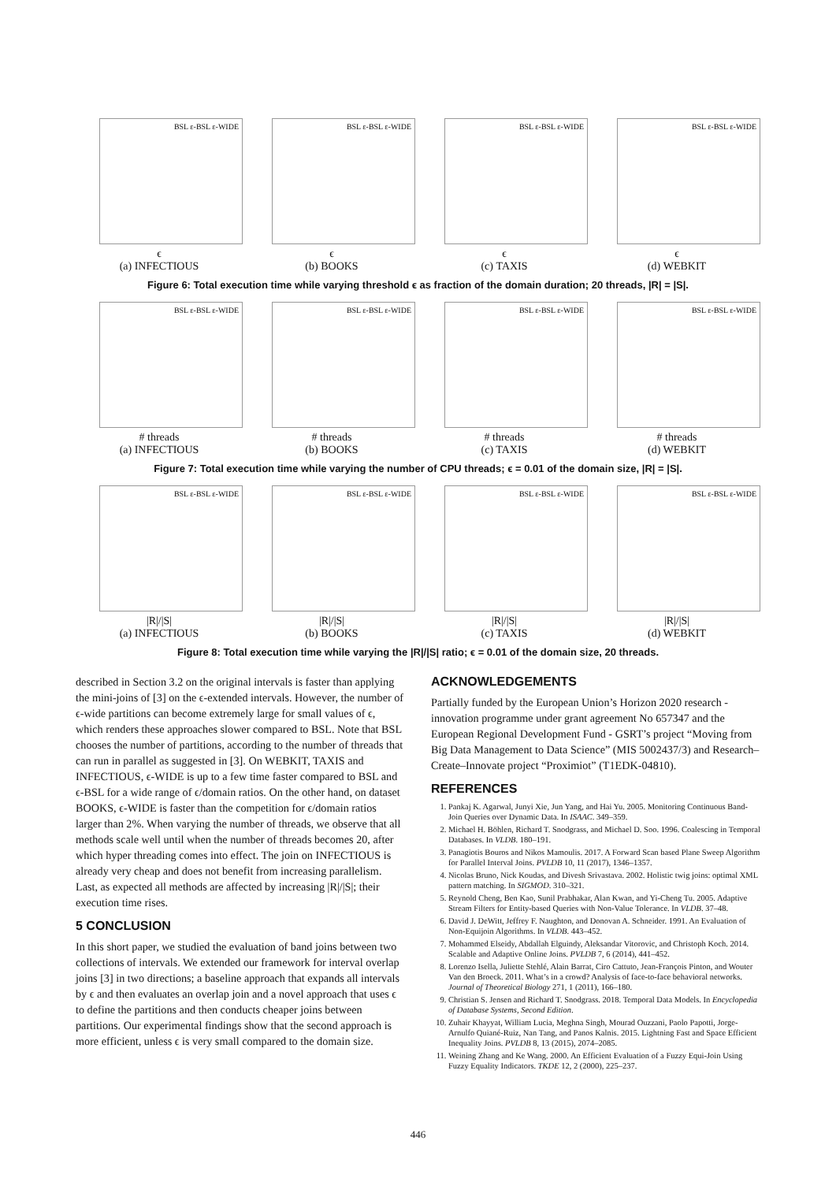BSL ε-BSL ε-WIDE
ϵ
(a) INFECTIOUS
BSL ε-BSL ε-WIDE
ϵ
(b) BOOKS
BSL ε-BSL ε-WIDE
ϵ
(c) TAXIS
BSL ε-BSL ε-WIDE
ϵ
(d) WEBKIT
Figure 6: Total execution time while varying threshold ϵ as fraction of the domain duration; 20 threads, |R| = |S|.
BSL ε-BSL ε-WIDE
# threads
(a) INFECTIOUS
BSL ε-BSL ε-WIDE
# threads
(b) BOOKS
BSL ε-BSL ε-WIDE
# threads
(c) TAXIS
BSL ε-BSL ε-WIDE
# threads
(d) WEBKIT
Figure 7: Total execution time while varying the number of CPU threads; ϵ = 0.01 of the domain size, |R| = |S|.
BSL ε-BSL ε-WIDE
|R|/|S|
(a) INFECTIOUS
BSL ε-BSL ε-WIDE
|R|/|S|
(b) BOOKS
BSL ε-BSL ε-WIDE
|R|/|S|
(c) TAXIS
BSL ε-BSL ε-WIDE
|R|/|S|
(d) WEBKIT
Figure 8: Total execution time while varying the |R|/|S| ratio; ϵ = 0.01 of the domain size, 20 threads.
described in Section 3.2 on the original intervals is faster than applying the mini-joins of [3] on the ϵ-extended intervals. However, the number of ϵ-wide partitions can become extremely large for small values of ϵ, which renders these approaches slower compared to BSL. Note that BSL chooses the number of partitions, according to the number of threads that can run in parallel as suggested in [3]. On WEBKIT, TAXIS and INFECTIOUS, ϵ-WIDE is up to a few time faster compared to BSL and ϵ-BSL for a wide range of ϵ/domain ratios. On the other hand, on dataset BOOKS, ϵ-WIDE is faster than the competition for ϵ/domain ratios larger than 2%. When varying the number of threads, we observe that all methods scale well until when the number of threads becomes 20, after which hyper threading comes into effect. The join on INFECTIOUS is already very cheap and does not benefit from increasing parallelism. Last, as expected all methods are affected by increasing |R|/|S|; their execution time rises.
5 CONCLUSION
In this short paper, we studied the evaluation of band joins between two collections of intervals. We extended our framework for interval overlap joins [3] in two directions; a baseline approach that expands all intervals by ϵ and then evaluates an overlap join and a novel approach that uses ϵ to define the partitions and then conducts cheaper joins between partitions. Our experimental findings show that the second approach is more efficient, unless ϵ is very small compared to the domain size.
ACKNOWLEDGEMENTS
Partially funded by the European Union’s Horizon 2020 research - innovation programme under grant agreement No 657347 and the European Regional Development Fund - GSRT’s project “Moving from Big Data Management to Data Science” (MIS 5002437/3) and Research–Create–Innovate project “Proximiot” (T1EDK-04810).
REFERENCES
1. Pankaj K. Agarwal, Junyi Xie, Jun Yang, and Hai Yu. 2005. Monitoring Continuous Band-Join Queries over Dynamic Data. In ISAAC. 349–359.
2. Michael H. Böhlen, Richard T. Snodgrass, and Michael D. Soo. 1996. Coalescing in Temporal Databases. In VLDB. 180–191.
3. Panagiotis Bouros and Nikos Mamoulis. 2017. A Forward Scan based Plane Sweep Algorithm for Parallel Interval Joins. PVLDB 10, 11 (2017), 1346–1357.
4. Nicolas Bruno, Nick Koudas, and Divesh Srivastava. 2002. Holistic twig joins: optimal XML pattern matching. In SIGMOD. 310–321.
5. Reynold Cheng, Ben Kao, Sunil Prabhakar, Alan Kwan, and Yi-Cheng Tu. 2005. Adaptive Stream Filters for Entity-based Queries with Non-Value Tolerance. In VLDB. 37–48.
6. David J. DeWitt, Jeffrey F. Naughton, and Donovan A. Schneider. 1991. An Evaluation of Non-Equijoin Algorithms. In VLDB. 443–452.
7. Mohammed Elseidy, Abdallah Elguindy, Aleksandar Vitorovic, and Christoph Koch. 2014. Scalable and Adaptive Online Joins. PVLDB 7, 6 (2014), 441–452.
8. Lorenzo Isella, Juliette Stehlé, Alain Barrat, Ciro Cattuto, Jean-François Pinton, and Wouter Van den Broeck. 2011. What’s in a crowd? Analysis of face-to-face behavioral networks. Journal of Theoretical Biology 271, 1 (2011), 166–180.
9. Christian S. Jensen and Richard T. Snodgrass. 2018. Temporal Data Models. In Encyclopedia of Database Systems, Second Edition.
10. Zuhair Khayyat, William Lucia, Meghna Singh, Mourad Ouzzani, Paolo Papotti, Jorge-Arnulfo Quiané-Ruiz, Nan Tang, and Panos Kalnis. 2015. Lightning Fast and Space Efficient Inequality Joins. PVLDB 8, 13 (2015), 2074–2085.
11. Weining Zhang and Ke Wang. 2000. An Efficient Evaluation of a Fuzzy Equi-Join Using Fuzzy Equality Indicators. TKDE 12, 2 (2000), 225–237.
446